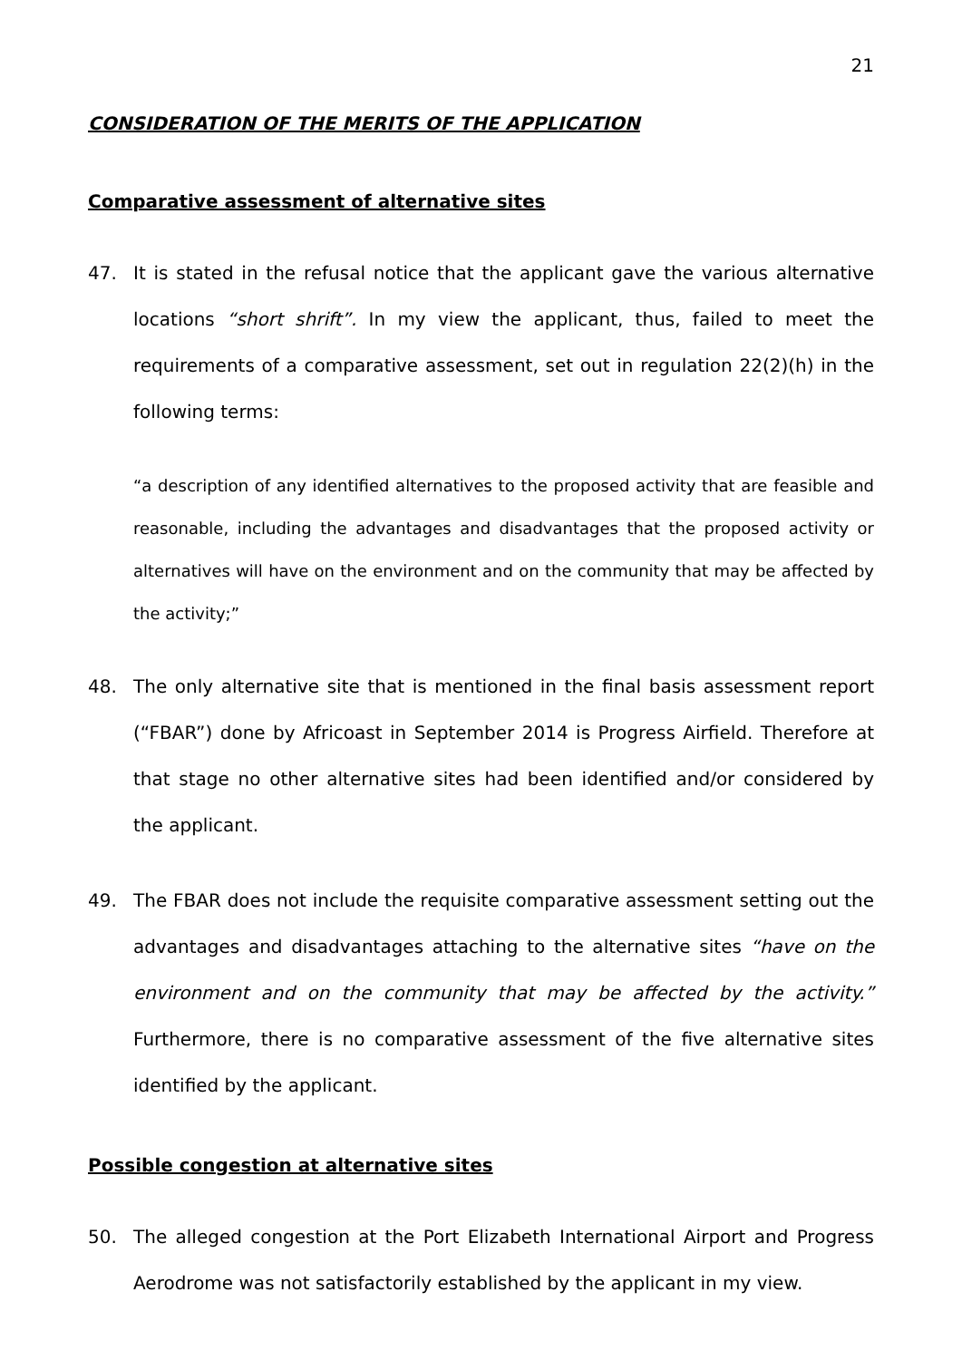21
CONSIDERATION OF THE MERITS OF THE APPLICATION
Comparative assessment of alternative sites
47. It is stated in the refusal notice that the applicant gave the various alternative locations “short shrift”. In my view the applicant, thus, failed to meet the requirements of a comparative assessment, set out in regulation 22(2)(h) in the following terms:
“a description of any identified alternatives to the proposed activity that are feasible and reasonable, including the advantages and disadvantages that the proposed activity or alternatives will have on the environment and on the community that may be affected by the activity;”
48. The only alternative site that is mentioned in the final basis assessment report (“FBAR”) done by Africoast in September 2014 is Progress Airfield. Therefore at that stage no other alternative sites had been identified and/or considered by the applicant.
49. The FBAR does not include the requisite comparative assessment setting out the advantages and disadvantages attaching to the alternative sites “have on the environment and on the community that may be affected by the activity.” Furthermore, there is no comparative assessment of the five alternative sites identified by the applicant.
Possible congestion at alternative sites
50. The alleged congestion at the Port Elizabeth International Airport and Progress Aerodrome was not satisfactorily established by the applicant in my view.